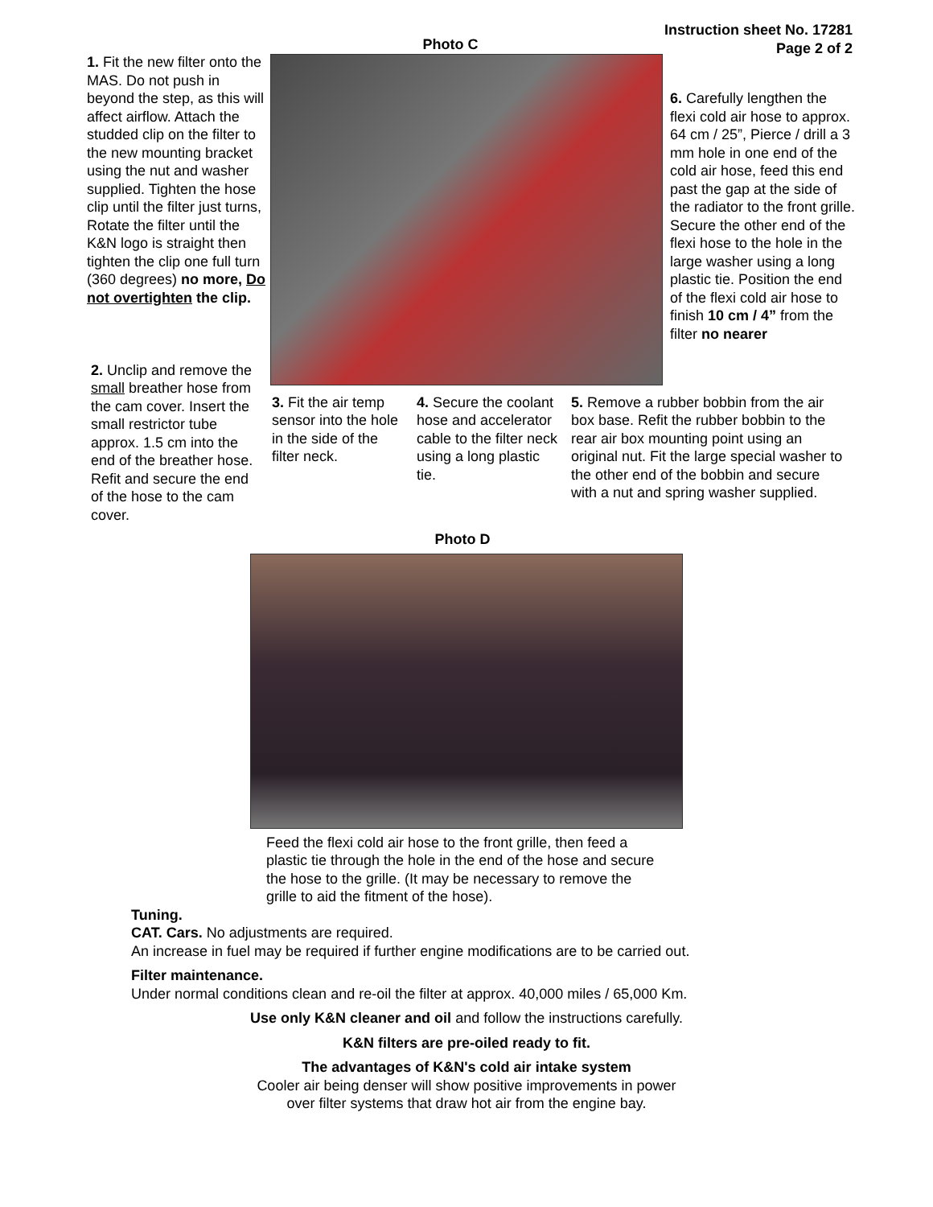Instruction sheet No. 17281
Page 2 of 2
1. Fit the new filter onto the MAS. Do not push in beyond the step, as this will affect airflow. Attach the studded clip on the filter to the new mounting bracket using the nut and washer supplied. Tighten the hose clip until the filter just turns, Rotate the filter until the K&N logo is straight then tighten the clip one full turn (360 degrees) no more, Do not overtighten the clip.
Photo C
6. Carefully lengthen the flexi cold air hose to approx. 64 cm / 25”, Pierce / drill a 3 mm hole in one end of the cold air hose, feed this end past the gap at the side of the radiator to the front grille. Secure the other end of the flexi hose to the hole in the large washer using a long plastic tie. Position the end of the flexi cold air hose to finish 10 cm / 4” from the filter no nearer
2. Unclip and remove the small breather hose from the cam cover. Insert the small restrictor tube approx. 1.5 cm into the end of the breather hose. Refit and secure the end of the hose to the cam cover.
3. Fit the air temp sensor into the hole in the side of the filter neck.
4. Secure the coolant hose and accelerator cable to the filter neck using a long plastic tie.
5. Remove a rubber bobbin from the air box base. Refit the rubber bobbin to the rear air box mounting point using an original nut. Fit the large special washer to the other end of the bobbin and secure with a nut and spring washer supplied.
Photo D
Feed the flexi cold air hose to the front grille, then feed a plastic tie through the hole in the end of the hose and secure the hose to the grille. (It may be necessary to remove the grille to aid the fitment of the hose).
Tuning.
CAT. Cars. No adjustments are required.
An increase in fuel may be required if further engine modifications are to be carried out.
Filter maintenance.
Under normal conditions clean and re-oil the filter at approx. 40,000 miles / 65,000 Km.
Use only K&N cleaner and oil and follow the instructions carefully.
K&N filters are pre-oiled ready to fit.
The advantages of K&N's cold air intake system
Cooler air being denser will show positive improvements in power
over filter systems that draw hot air from the engine bay.